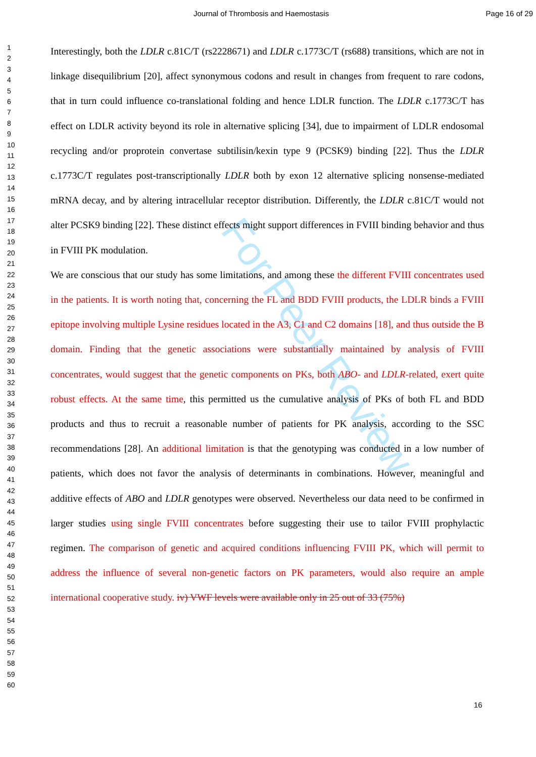Journal of Thrombosis and Haemostasis Page 16 of 29
For Peer Review
1
2
3
4
5
6
7
8
9
10
11
12
13
14
15
16
17
18
19
20
21
22
23
24
25
26
27
28
29
30
31
32
33
34
35
36
37
38
39
40
41
42
43
44
45
46
47
48
49
50
51
52
53
54
55
56
57
58
59
60
Interestingly, both the LDLR c.81C/T (rs2228671) and LDLR c.1773C/T (rs688) transitions, which are not in linkage disequilibrium [20], affect synonymous codons and result in changes from frequent to rare codons, that in turn could influence co-translational folding and hence LDLR function. The LDLR c.1773C/T has effect on LDLR activity beyond its role in alternative splicing [34], due to impairment of LDLR endosomal recycling and/or proprotein convertase subtilisin/kexin type 9 (PCSK9) binding [22]. Thus the LDLR c.1773C/T regulates post-transcriptionally LDLR both by exon 12 alternative splicing nonsense-mediated mRNA decay, and by altering intracellular receptor distribution. Differently, the LDLR c.81C/T would not alter PCSK9 binding [22]. These distinct effects might support differences in FVIII binding behavior and thus in FVIII PK modulation.
We are conscious that our study has some limitations, and among these the different FVIII concentrates used in the patients. It is worth noting that, concerning the FL and BDD FVIII products, the LDLR binds a FVIII epitope involving multiple Lysine residues located in the A3, C1 and C2 domains [18], and thus outside the B domain. Finding that the genetic associations were substantially maintained by analysis of FVIII concentrates, would suggest that the genetic components on PKs, both ABO- and LDLR-related, exert quite robust effects. At the same time, this permitted us the cumulative analysis of PKs of both FL and BDD products and thus to recruit a reasonable number of patients for PK analysis, according to the SSC recommendations [28]. An additional limitation is that the genotyping was conducted in a low number of patients, which does not favor the analysis of determinants in combinations. However, meaningful and additive effects of ABO and LDLR genotypes were observed. Nevertheless our data need to be confirmed in larger studies using single FVIII concentrates before suggesting their use to tailor FVIII prophylactic regimen. The comparison of genetic and acquired conditions influencing FVIII PK, which will permit to address the influence of several non-genetic factors on PK parameters, would also require an ample international cooperative study. iv) VWF levels were available only in 25 out of 33 (75%)
16